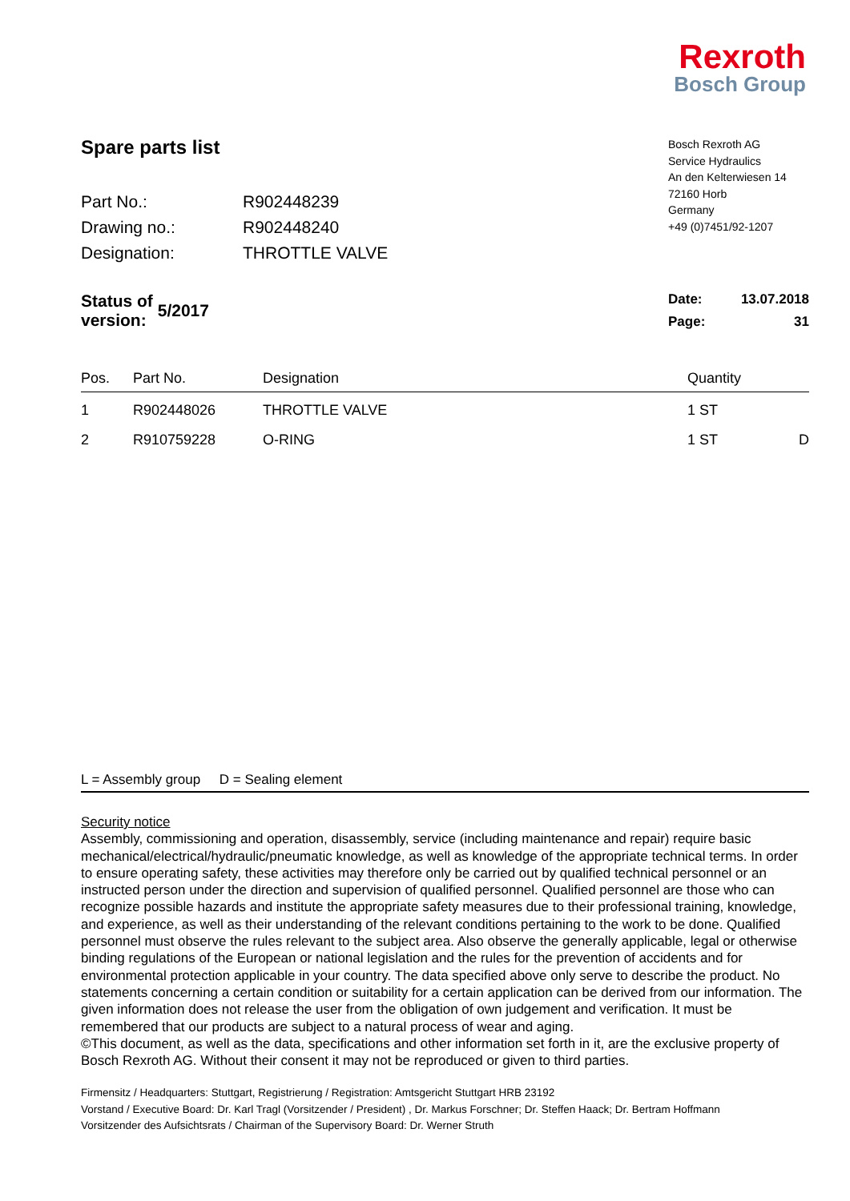Rexroth
Bosch Group
Spare parts list
| Part No.: | R902448239 |
| Drawing no.: | R902448240 |
| Designation: | THROTTLE VALVE |
Bosch Rexroth AG
Service Hydraulics
An den Kelterwiesen 14
72160 Horb
Germany
+49 (0)7451/92-1207
| Status of version: | 5/2017 |
| Date: | 13.07.2018 |
| Page: | 31 |
| Pos. | Part No. | Designation | Quantity | |
| --- | --- | --- | --- | --- |
| 1 | R902448026 | THROTTLE VALVE | 1 ST | |
| 2 | R910759228 | O-RING | 1 ST | D |
L = Assembly group D = Sealing element
Security notice
Assembly, commissioning and operation, disassembly, service (including maintenance and repair) require basic mechanical/electrical/hydraulic/pneumatic knowledge, as well as knowledge of the appropriate technical terms. In order to ensure operating safety, these activities may therefore only be carried out by qualified technical personnel or an instructed person under the direction and supervision of qualified personnel. Qualified personnel are those who can recognize possible hazards and institute the appropriate safety measures due to their professional training, knowledge, and experience, as well as their understanding of the relevant conditions pertaining to the work to be done. Qualified personnel must observe the rules relevant to the subject area. Also observe the generally applicable, legal or otherwise binding regulations of the European or national legislation and the rules for the prevention of accidents and for environmental protection applicable in your country. The data specified above only serve to describe the product. No statements concerning a certain condition or suitability for a certain application can be derived from our information. The given information does not release the user from the obligation of own judgement and verification. It must be remembered that our products are subject to a natural process of wear and aging.
©This document, as well as the data, specifications and other information set forth in it, are the exclusive property of Bosch Rexroth AG. Without their consent it may not be reproduced or given to third parties.
Firmensitz / Headquarters: Stuttgart, Registrierung / Registration: Amtsgericht Stuttgart HRB 23192
Vorstand / Executive Board: Dr. Karl Tragl (Vorsitzender / President) , Dr. Markus Forschner; Dr. Steffen Haack; Dr. Bertram Hoffmann
Vorsitzender des Aufsichtsrats / Chairman of the Supervisory Board: Dr. Werner Struth